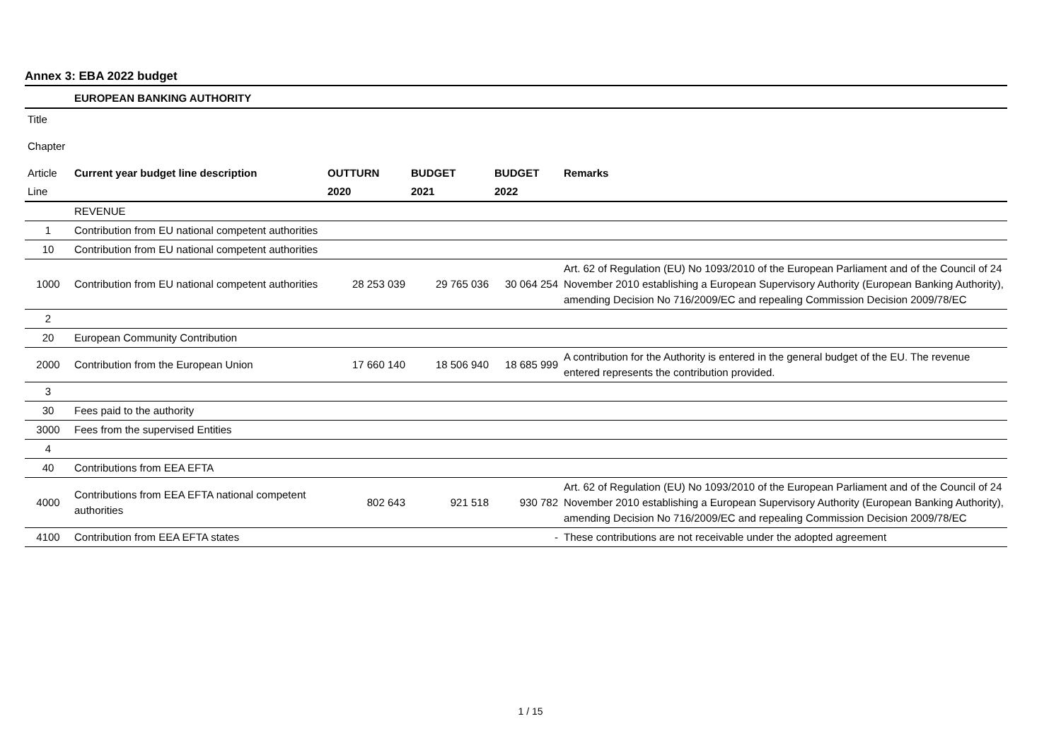Annex 3: EBA 2022 budget
| | EUROPEAN BANKING AUTHORITY | | | | |
| Title | | | | | |
| Chapter | | | | | |
| Article | Current year budget line description | OUTTURN | BUDGET | BUDGET | Remarks |
| Line | | 2020 | 2021 | 2022 | |
| | REVENUE | | | | |
| 1 | Contribution from EU national competent authorities | | | | |
| 10 | Contribution from EU national competent authorities | | | | |
| 1000 | Contribution from EU national competent authorities | 28 253 039 | 29 765 036 | 30 064 254 | Art. 62 of Regulation (EU) No 1093/2010 of the European Parliament and of the Council of 24 November 2010 establishing a European Supervisory Authority (European Banking Authority), amending Decision No 716/2009/EC and repealing Commission Decision 2009/78/EC |
| 2 | | | | | |
| 20 | European Community Contribution | | | | |
| 2000 | Contribution from the European Union | 17 660 140 | 18 506 940 | 18 685 999 | A contribution for the Authority is entered in the general budget of the EU. The revenue entered represents the contribution provided. |
| 3 | | | | | |
| 30 | Fees paid to the authority | | | | |
| 3000 | Fees from the supervised Entities | | | | |
| 4 | | | | | |
| 40 | Contributions from EEA EFTA | | | | |
| 4000 | Contributions from EEA EFTA national competent authorities | 802 643 | 921 518 | 930 782 | Art. 62 of Regulation (EU) No 1093/2010 of the European Parliament and of the Council of 24 November 2010 establishing a European Supervisory Authority (European Banking Authority), amending Decision No 716/2009/EC and repealing Commission Decision 2009/78/EC |
| 4100 | Contribution from EEA EFTA states | | | - | These contributions are not receivable under the adopted agreement |
1 / 15